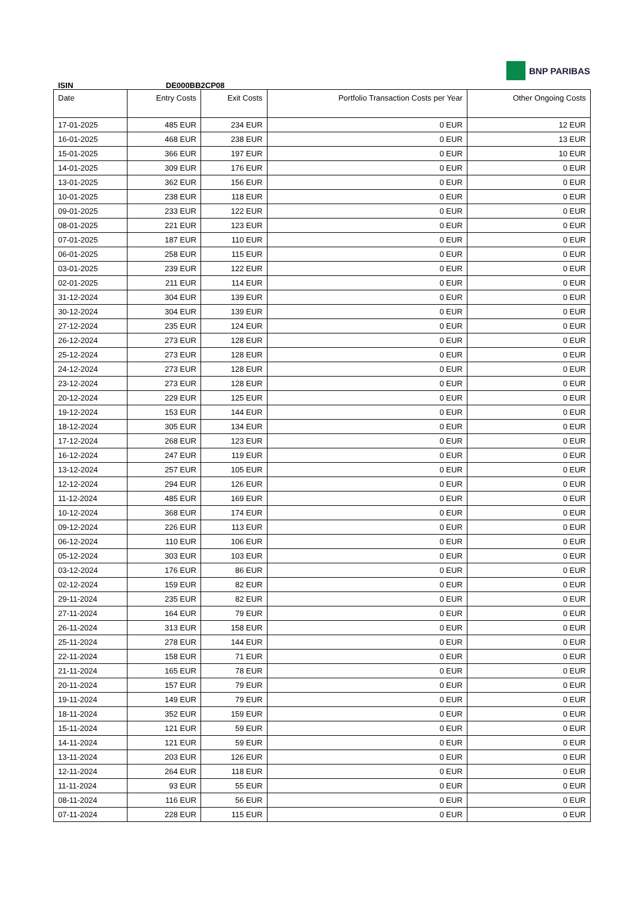BNP PARIBAS
ISIN DE000BB2CP08
| Date | Entry Costs | Exit Costs | Portfolio Transaction Costs per Year | Other Ongoing Costs |
| --- | --- | --- | --- | --- |
| 17-01-2025 | 485 EUR | 234 EUR | 0 EUR | 12 EUR |
| 16-01-2025 | 468 EUR | 238 EUR | 0 EUR | 13 EUR |
| 15-01-2025 | 366 EUR | 197 EUR | 0 EUR | 10 EUR |
| 14-01-2025 | 309 EUR | 176 EUR | 0 EUR | 0 EUR |
| 13-01-2025 | 362 EUR | 156 EUR | 0 EUR | 0 EUR |
| 10-01-2025 | 238 EUR | 118 EUR | 0 EUR | 0 EUR |
| 09-01-2025 | 233 EUR | 122 EUR | 0 EUR | 0 EUR |
| 08-01-2025 | 221 EUR | 123 EUR | 0 EUR | 0 EUR |
| 07-01-2025 | 187 EUR | 110 EUR | 0 EUR | 0 EUR |
| 06-01-2025 | 258 EUR | 115 EUR | 0 EUR | 0 EUR |
| 03-01-2025 | 239 EUR | 122 EUR | 0 EUR | 0 EUR |
| 02-01-2025 | 211 EUR | 114 EUR | 0 EUR | 0 EUR |
| 31-12-2024 | 304 EUR | 139 EUR | 0 EUR | 0 EUR |
| 30-12-2024 | 304 EUR | 139 EUR | 0 EUR | 0 EUR |
| 27-12-2024 | 235 EUR | 124 EUR | 0 EUR | 0 EUR |
| 26-12-2024 | 273 EUR | 128 EUR | 0 EUR | 0 EUR |
| 25-12-2024 | 273 EUR | 128 EUR | 0 EUR | 0 EUR |
| 24-12-2024 | 273 EUR | 128 EUR | 0 EUR | 0 EUR |
| 23-12-2024 | 273 EUR | 128 EUR | 0 EUR | 0 EUR |
| 20-12-2024 | 229 EUR | 125 EUR | 0 EUR | 0 EUR |
| 19-12-2024 | 153 EUR | 144 EUR | 0 EUR | 0 EUR |
| 18-12-2024 | 305 EUR | 134 EUR | 0 EUR | 0 EUR |
| 17-12-2024 | 268 EUR | 123 EUR | 0 EUR | 0 EUR |
| 16-12-2024 | 247 EUR | 119 EUR | 0 EUR | 0 EUR |
| 13-12-2024 | 257 EUR | 105 EUR | 0 EUR | 0 EUR |
| 12-12-2024 | 294 EUR | 126 EUR | 0 EUR | 0 EUR |
| 11-12-2024 | 485 EUR | 169 EUR | 0 EUR | 0 EUR |
| 10-12-2024 | 368 EUR | 174 EUR | 0 EUR | 0 EUR |
| 09-12-2024 | 226 EUR | 113 EUR | 0 EUR | 0 EUR |
| 06-12-2024 | 110 EUR | 106 EUR | 0 EUR | 0 EUR |
| 05-12-2024 | 303 EUR | 103 EUR | 0 EUR | 0 EUR |
| 03-12-2024 | 176 EUR | 86 EUR | 0 EUR | 0 EUR |
| 02-12-2024 | 159 EUR | 82 EUR | 0 EUR | 0 EUR |
| 29-11-2024 | 235 EUR | 82 EUR | 0 EUR | 0 EUR |
| 27-11-2024 | 164 EUR | 79 EUR | 0 EUR | 0 EUR |
| 26-11-2024 | 313 EUR | 158 EUR | 0 EUR | 0 EUR |
| 25-11-2024 | 278 EUR | 144 EUR | 0 EUR | 0 EUR |
| 22-11-2024 | 158 EUR | 71 EUR | 0 EUR | 0 EUR |
| 21-11-2024 | 165 EUR | 78 EUR | 0 EUR | 0 EUR |
| 20-11-2024 | 157 EUR | 79 EUR | 0 EUR | 0 EUR |
| 19-11-2024 | 149 EUR | 79 EUR | 0 EUR | 0 EUR |
| 18-11-2024 | 352 EUR | 159 EUR | 0 EUR | 0 EUR |
| 15-11-2024 | 121 EUR | 59 EUR | 0 EUR | 0 EUR |
| 14-11-2024 | 121 EUR | 59 EUR | 0 EUR | 0 EUR |
| 13-11-2024 | 203 EUR | 126 EUR | 0 EUR | 0 EUR |
| 12-11-2024 | 264 EUR | 118 EUR | 0 EUR | 0 EUR |
| 11-11-2024 | 93 EUR | 55 EUR | 0 EUR | 0 EUR |
| 08-11-2024 | 116 EUR | 56 EUR | 0 EUR | 0 EUR |
| 07-11-2024 | 228 EUR | 115 EUR | 0 EUR | 0 EUR |